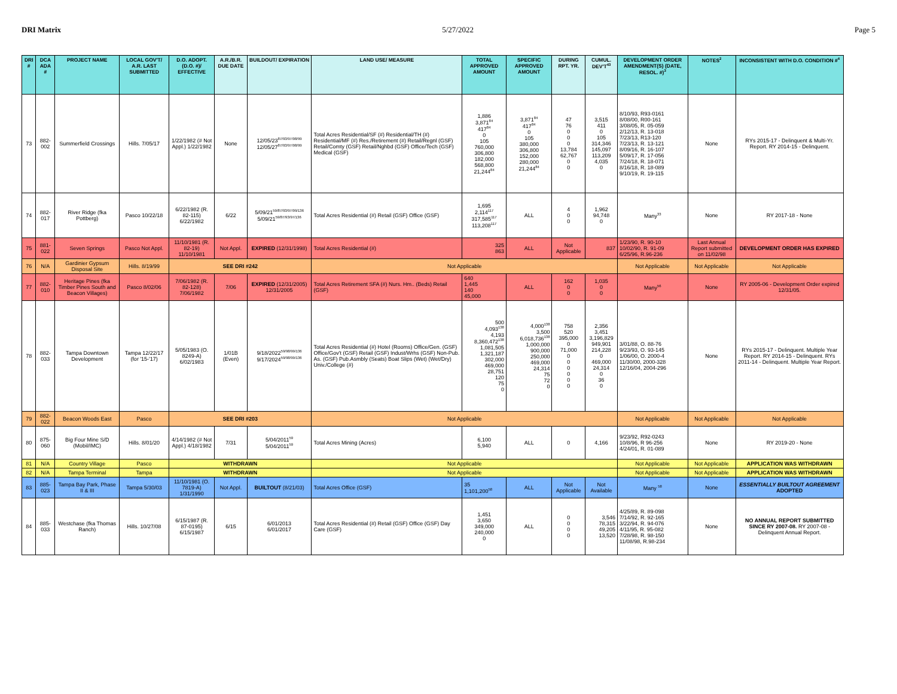DRI Matrix 5/27/2022 Page 5
| DRI # | DCA ADA # | PROJECT NAME | LOCAL GOV'T/ A.R. LAST SUBMITTED | D.O. ADOPT. (D.O. #)/ EFFECTIVE | A.R./B.R. DUE DATE | BUILDOUT/ EXPIRATION | LAND USE/ MEASURE | TOTAL APPROVED AMOUNT | SPECIFIC APPROVED AMOUNT | DURING RPT. YR. | CUMUL. DEV'T<sup>43</sup> | DEVELOPMENT ORDER AMENDMENT(S) (DATE, RESOL. #)<sup>3</sup> | NOTES<sup>2</sup> | INCONSISTENT WITH D.O. CONDITION #<sup>4</sup> |
| --- | --- | --- | --- | --- | --- | --- | --- | --- | --- | --- | --- | --- | --- | --- |
| 73 | 882-002 | Summerfield Crossings | Hills. 7/05/17 | 1/22/1982 (# Not Appl.) 1/22/1982 | None | 12/05/23<sup>87/93/97/98/99</sup> 12/05/27<sup>87/93/97/98/99</sup> | Total Acres Residential/SF (#) Residential/TH (#) Residential/MF (#) Res./Retirement (#) Retail/Regnl (GSF) Retail/Comty (GSF) Retail/Nghbd (GSF) Office/Tech (GSF) Medical (GSF) | 1,886 3,871<sup>84</sup> 417<sup>84</sup> 0 105 760,000 306,800 182,000 568,800 21,244<sup>84</sup> | 3,871<sup>84</sup> 417<sup>84</sup> 0 105 380,000 306,800 152,000 280,000 21,244<sup>84</sup> | 47 76 0 0 0 13,784 62,767 0 0 | 3,515 411 0 105 314,346 145,097 113,209 4,035 0 | 8/10/93, R93-0161 8/08/00, R00-161 3/08/05, R. 05-059 2/12/13, R. 13-018 7/23/13, R13-120 7/23/13, R. 13-121 8/09/16, R. 16-107 5/09/17, R. 17-056 7/24/18, R. 18-071 8/16/18, R. 18-089 9/10/19, R. 19-115 | None | RYs 2015-17 - Delinquent & Multi-Yr. Report. RY 2014-15 - Delinquent. |
| 74 | 882-017 | River Ridge (fka Pottberg) | Pasco 10/22/18 | 6/22/1982 (R. 82-115) 6/22/1982 | 6/22 | 5/09/21<sup>59/87/93/97/99/136</sup> 5/09/21<sup>59/87/93/97/136</sup> | Total Acres Residential (#) Retail (GSF) Office (GSF) | 1,695 2,114<sup>117</sup> 317,585<sup>117</sup> 113,208<sup>117</sup> | ALL | 4 0 0 | 1,962 94,748 0 | Many<sup>33</sup> | None | RY 2017-18 - None |
| 75 | 881-022 | Seven Springs | Pasco Not Appl. | 11/10/1981 (R. 82-19) 11/10/1981 | Not Appl. | EXPIRED (12/31/1998) | Total Acres Residential (#) | 325 863 | ALL | Not Applicable | 837 | 1/23/90, R. 90-10 10/02/90, R. 91-09 6/25/96, R.96-236 | Last Annual Report submitted on 11/02/98 | DEVELOPMENT ORDER HAS EXPIRED |
| 76 | N/A | Gardinier Gypsum Disposal Site | Hills. 8/19/99 | SEE DRI #242 | | | Not Applicable | | | | | Not Applicable | Not Applicable | Not Applicable |
| 77 | 882-010 | Heritage Pines (fka Timber Pines South and Beacon Villages) | Pasco 8/02/06 | 7/06/1982 (R. 82-128) 7/06/1982 | 7/06 | EXPIRED (12/31/2005) 12/31/2005 | Total Acres Retirement SFA (#) Nurs. Hm.. (Beds) Retail (GSF) | 640 1,445 140 45,000 | ALL | 162 0 0 | 1,035 0 0 | Many<sup>56</sup> | None | RY 2005-06 - Development Order expired 12/31/05. |
| 78 | 882-033 | Tampa Downtown Development | Tampa 12/22/17 (for '15-'17) | 5/05/1983 (O. 8249-A) 6/02/1983 | 1/01B (Even) | 9/18/2022<sup>59/98/99/136</sup> 9/17/2024<sup>59/98/99/136</sup> | Total Acres Residential (#) Hotel (Rooms) Office/Gen. (GSF) Office/Gov't (GSF) Retail (GSF) Indust/Wrhs (GSF) Non-Pub. As. (GSF) Pub.Asmbly (Seats) Boat Slips (Wet) (Wet/Dry) Univ./College (#) | 500 4,093<sup>138</sup> 4,193 8,360,472<sup>138</sup> 1,081,505 1,321,187 302,000 469,000 28,751 120 75 0 | 4,000<sup>138</sup> 3,500 6,018,736<sup>138</sup> 1,000,000 900,000 250,000 469,000 24,314 75 72 0 | 758 520 395,000 0 71,000 0 0 0 0 0 0 | 2,356 3,451 3,196,829 949,901 214,228 0 469,000 24,314 0 36 0 | 3/01/88, O. 88-76 9/23/93, O. 93-145 1/06/00, O. 2000-4 11/30/00, 2000-328 12/16/04, 2004-296 | None | RYs 2015-17 - Delinquent. Multiple Year Report. RY 2014-15 - Delinquent. RYs 2011-14 - Delinquent. Multiple Year Report. |
| 79 | 882-022 | Beacon Woods East | Pasco | SEE DRI #203 | | | Not Applicable | | | | | Not Applicable | Not Applicable | Not Applicable |
| 80 | 875-060 | Big Four Mine S/D (Mobil/IMC) | Hills. 8/01/20 | 4/14/1982 (# Not Appl.) 4/18/1982 | 7/31 | 5/04/2011<sup>59</sup> 5/04/2011<sup>59</sup> | Total Acres Mining (Acres) | 6,100 5,940 | ALL | 0 | 4,166 | 9/23/92, R92-0243 10/8/96, R 96-256 4/24/01, R. 01-089 | None | RY 2019-20 - None |
| 81 | N/A | Country Village | Pasco | WITHDRAWN | | | Not Applicable | | | | | Not Applicable | Not Applicable | APPLICATION WAS WITHDRAWN |
| 82 | N/A | Tampa Terminal | Tampa | WITHDRAWN | | | Not Applicable | | | | | Not Applicable | Not Applicable | APPLICATION WAS WITHDRAWN |
| 83 | 885-023 | Tampa Bay Park, Phase II & III | Tampa 5/30/03 | 11/10/1981 (O. 7819-A) 1/31/1990 | Not Appl. | BUILTOUT (8/21/03) | Total Acres Office (GSF) | 35 1,101,200<sup>58</sup> | ALL | Not Applicable | Not Available | Many <sup>58</sup> | None | ESSENTIALLY BUILTOUT AGREEMENT ADOPTED |
| 84 | 885-033 | Westchase (fka Thomas Ranch) | Hills. 10/27/08 | 6/15/1987 (R. 87-0195) 6/15/1987 | 6/15 | 6/01/2013 6/01/2017 | Total Acres Residential (#) Retail (GSF) Office (GSF) Day Care (GSF) | 1,451 3,650 349,000 240,000 0 | ALL | 0 0 0 0 | 3,546 78,315 49,205 13,520 | 4/25/89, R. 89-098 7/14/92, R. 92-165 3/22/94, R. 94-076 4/11/95, R. 95-082 7/28/98, R. 98-150 11/08/98, R.98-234 | None | NO ANNUAL REPORT SUBMITTED SINCE RY 2007-08. RY 2007-08 - Delinquent Annual Report. |